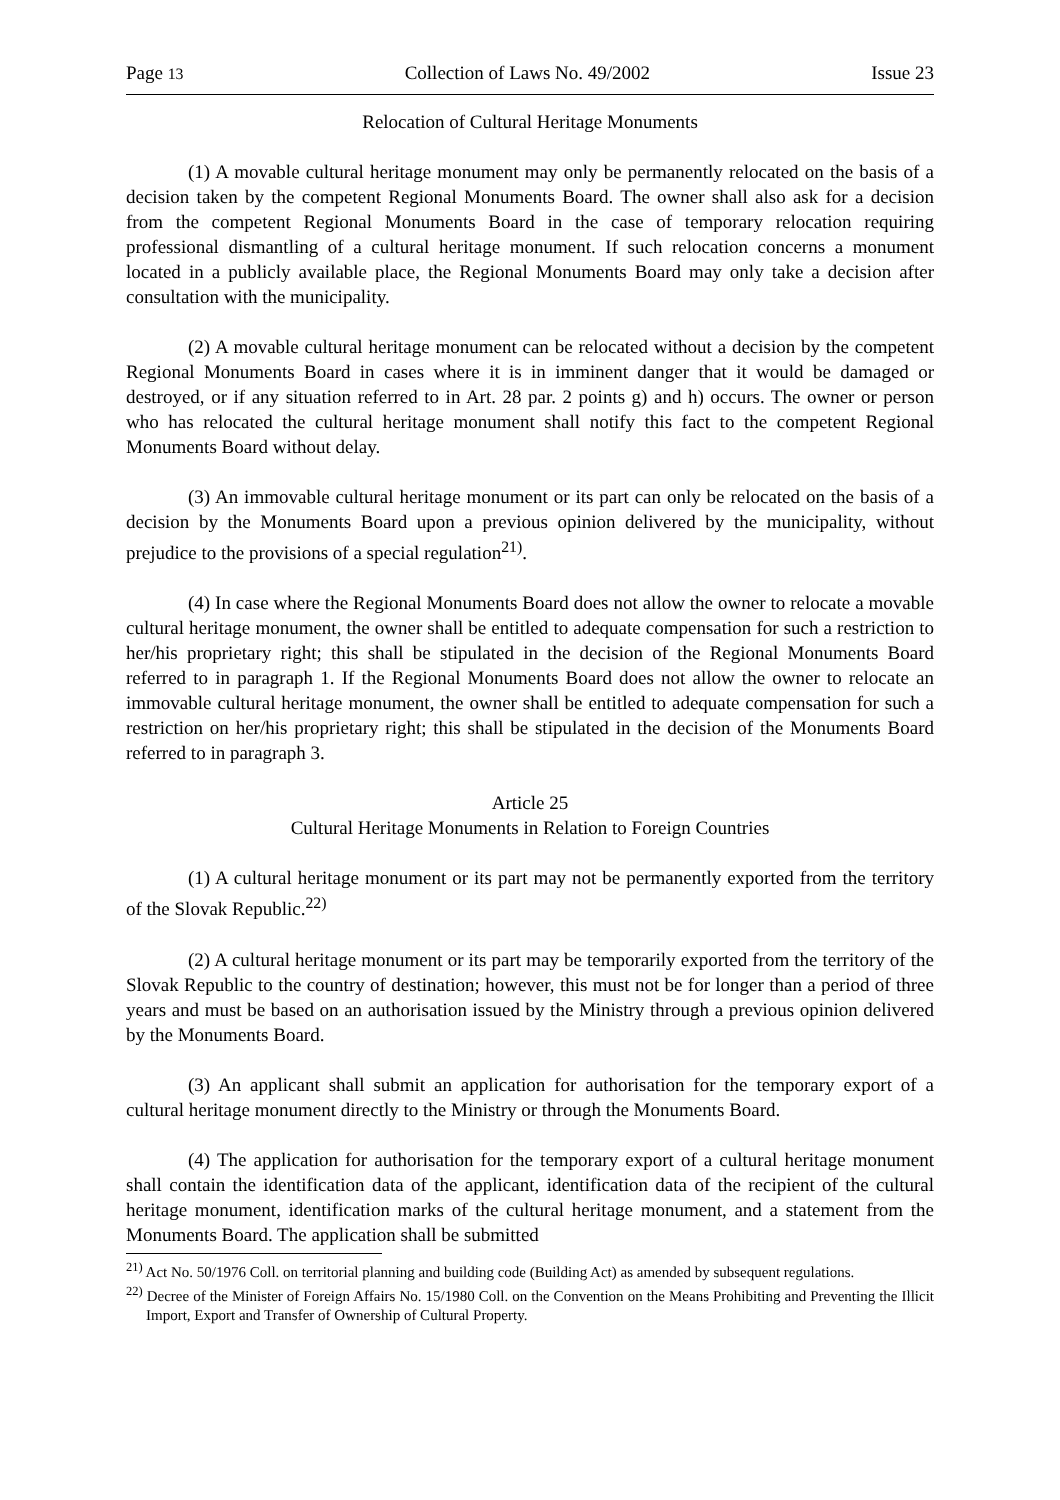Page 13 Collection of Laws No. 49/2002 Issue 23
Relocation of Cultural Heritage Monuments
(1) A movable cultural heritage monument may only be permanently relocated on the basis of a decision taken by the competent Regional Monuments Board. The owner shall also ask for a decision from the competent Regional Monuments Board in the case of temporary relocation requiring professional dismantling of a cultural heritage monument. If such relocation concerns a monument located in a publicly available place, the Regional Monuments Board may only take a decision after consultation with the municipality.
(2) A movable cultural heritage monument can be relocated without a decision by the competent Regional Monuments Board in cases where it is in imminent danger that it would be damaged or destroyed, or if any situation referred to in Art. 28 par. 2 points g) and h) occurs. The owner or person who has relocated the cultural heritage monument shall notify this fact to the competent Regional Monuments Board without delay.
(3) An immovable cultural heritage monument or its part can only be relocated on the basis of a decision by the Monuments Board upon a previous opinion delivered by the municipality, without prejudice to the provisions of a special regulation<sup>21)</sup>.
(4) In case where the Regional Monuments Board does not allow the owner to relocate a movable cultural heritage monument, the owner shall be entitled to adequate compensation for such a restriction to her/his proprietary right; this shall be stipulated in the decision of the Regional Monuments Board referred to in paragraph 1. If the Regional Monuments Board does not allow the owner to relocate an immovable cultural heritage monument, the owner shall be entitled to adequate compensation for such a restriction on her/his proprietary right; this shall be stipulated in the decision of the Monuments Board referred to in paragraph 3.
Article 25
Cultural Heritage Monuments in Relation to Foreign Countries
(1) A cultural heritage monument or its part may not be permanently exported from the territory of the Slovak Republic.<sup>22)</sup>
(2) A cultural heritage monument or its part may be temporarily exported from the territory of the Slovak Republic to the country of destination; however, this must not be for longer than a period of three years and must be based on an authorisation issued by the Ministry through a previous opinion delivered by the Monuments Board.
(3) An applicant shall submit an application for authorisation for the temporary export of a cultural heritage monument directly to the Ministry or through the Monuments Board.
(4) The application for authorisation for the temporary export of a cultural heritage monument shall contain the identification data of the applicant, identification data of the recipient of the cultural heritage monument, identification marks of the cultural heritage monument, and a statement from the Monuments Board. The application shall be submitted
<sup>21)</sup> Act No. 50/1976 Coll. on territorial planning and building code (Building Act) as amended by subsequent regulations.
<sup>22)</sup> Decree of the Minister of Foreign Affairs No. 15/1980 Coll. on the Convention on the Means Prohibiting and Preventing the Illicit Import, Export and Transfer of Ownership of Cultural Property.